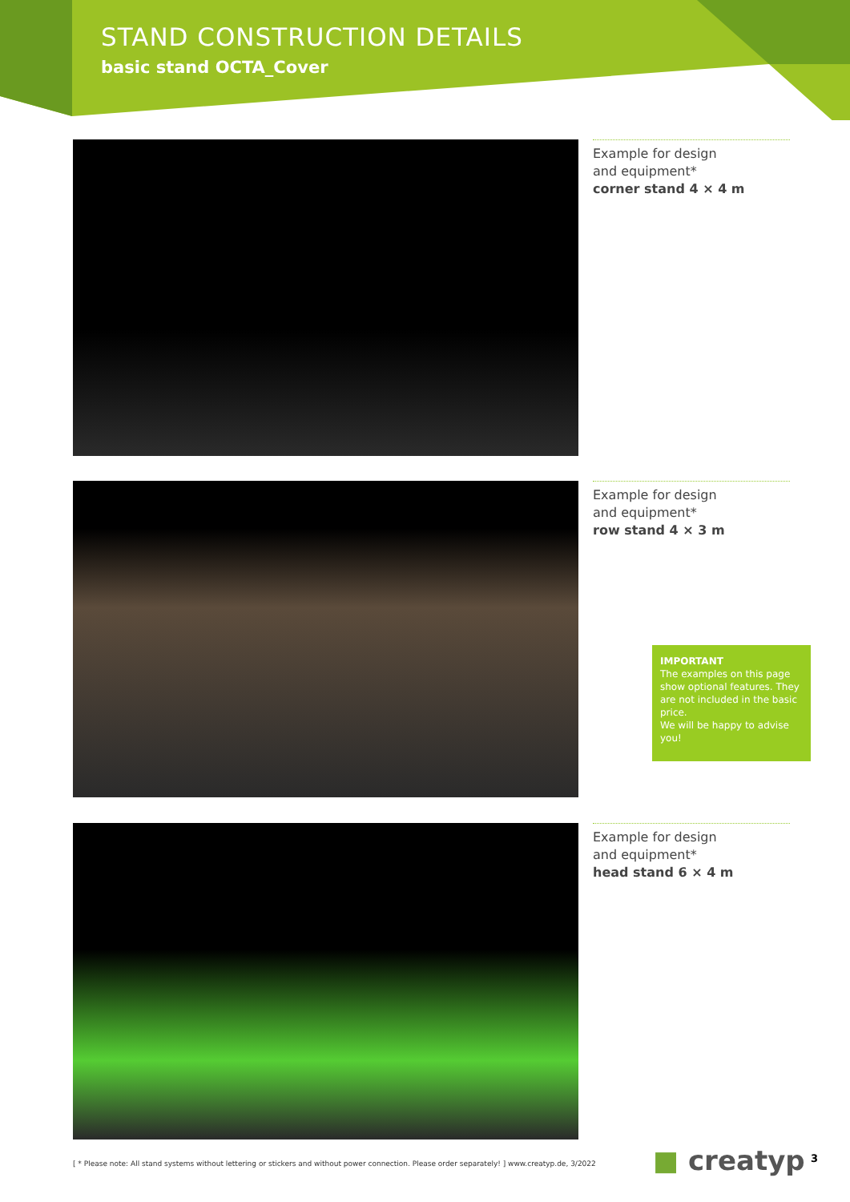STAND CONSTRUCTION DETAILS
basic stand OCTA_Cover
Example for design
and equipment*
corner stand 4 × 4 m
Example for design
and equipment*
row stand 4 × 3 m
IMPORTANT
The examples on this page show optional features. They are not included in the basic price.
We will be happy to advise you!
Example for design
and equipment*
head stand 6 × 4 m
[ * Please note: All stand systems without lettering or stickers and without power connection. Please order separately! ] www.creatyp.de, 3/2022
■ creatyp 3